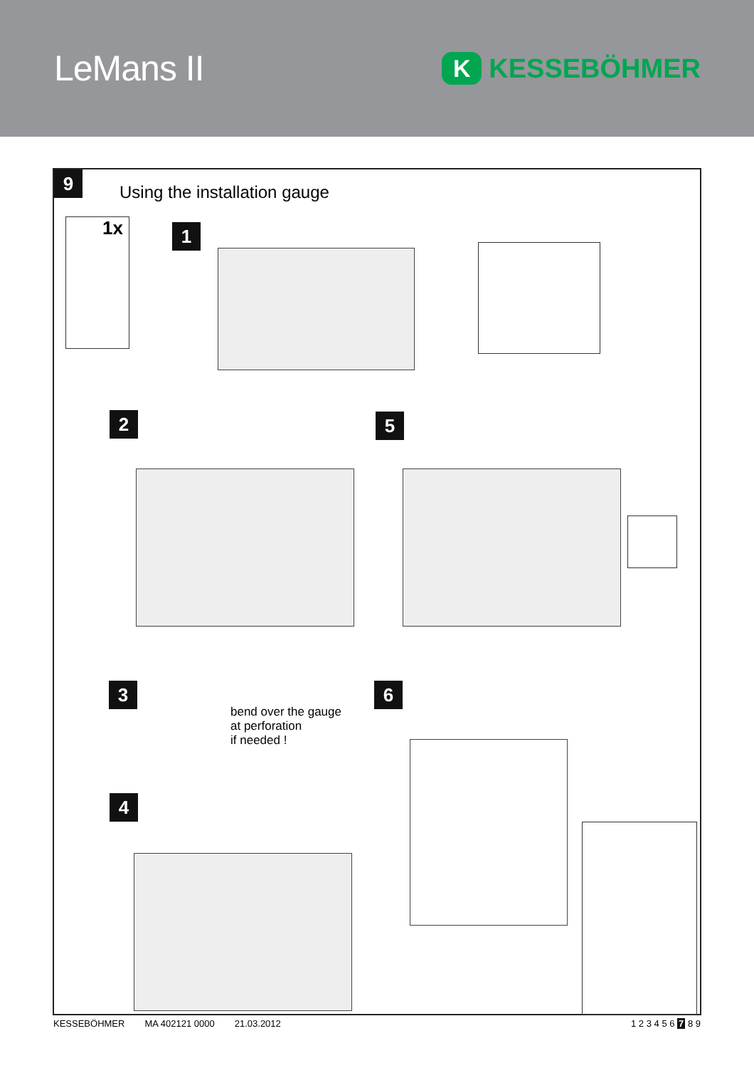LeMans II
K
KESSEBÖHMER
9
Using the installation gauge
1x 1
2 5
3
bend over the gauge
at perforation
if needed !
6
4
KESSEBÖHMER MA 402121 0000 21.03.2012 1 2 3 4 5 6 7 8 9